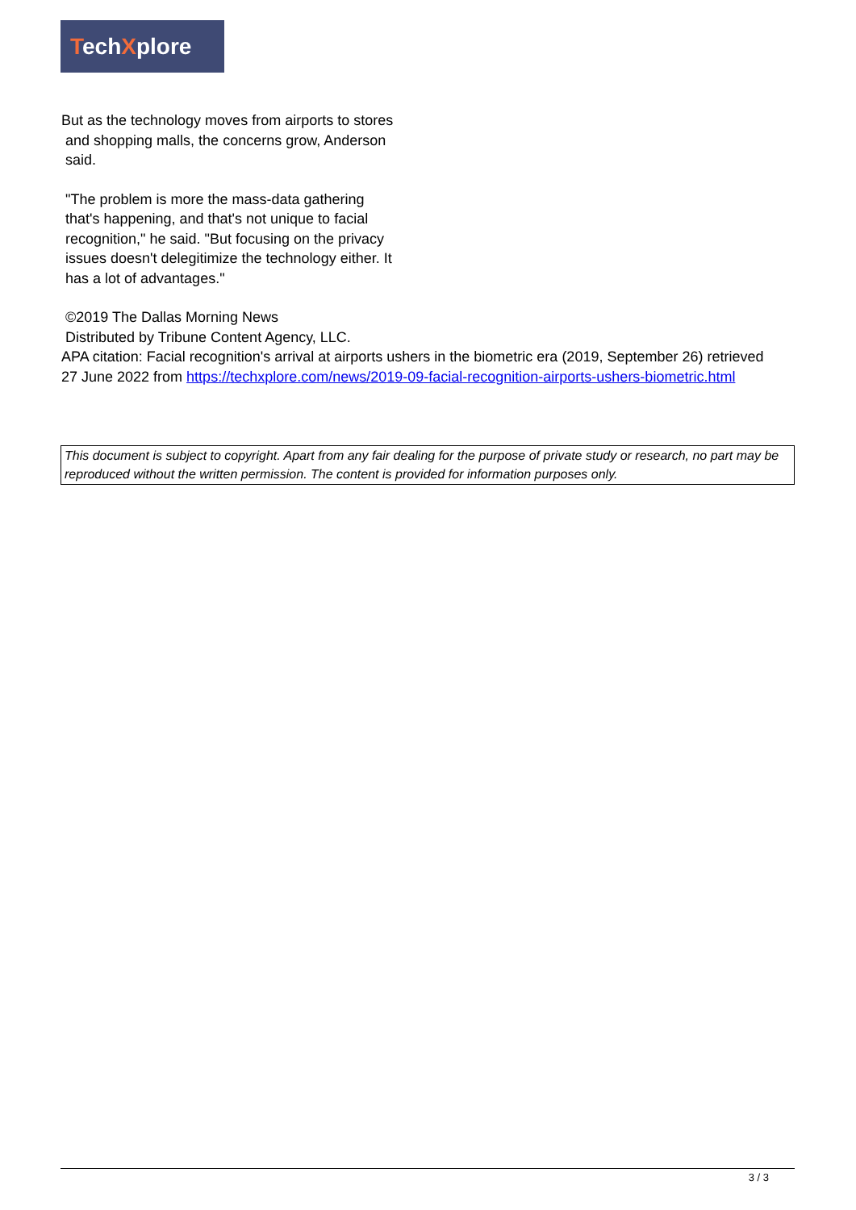TechXplore
But as the technology moves from airports to stores
and shopping malls, the concerns grow, Anderson
said.
"The problem is more the mass-data gathering
that's happening, and that's not unique to facial
recognition," he said. "But focusing on the privacy
issues doesn't delegitimize the technology either. It
has a lot of advantages."
©2019 The Dallas Morning News
Distributed by Tribune Content Agency, LLC.
APA citation: Facial recognition's arrival at airports ushers in the biometric era (2019, September 26) retrieved 27 June 2022 from https://techxplore.com/news/2019-09-facial-recognition-airports-ushers-biometric.html
This document is subject to copyright. Apart from any fair dealing for the purpose of private study or research, no part may be reproduced without the written permission. The content is provided for information purposes only.
3 / 3